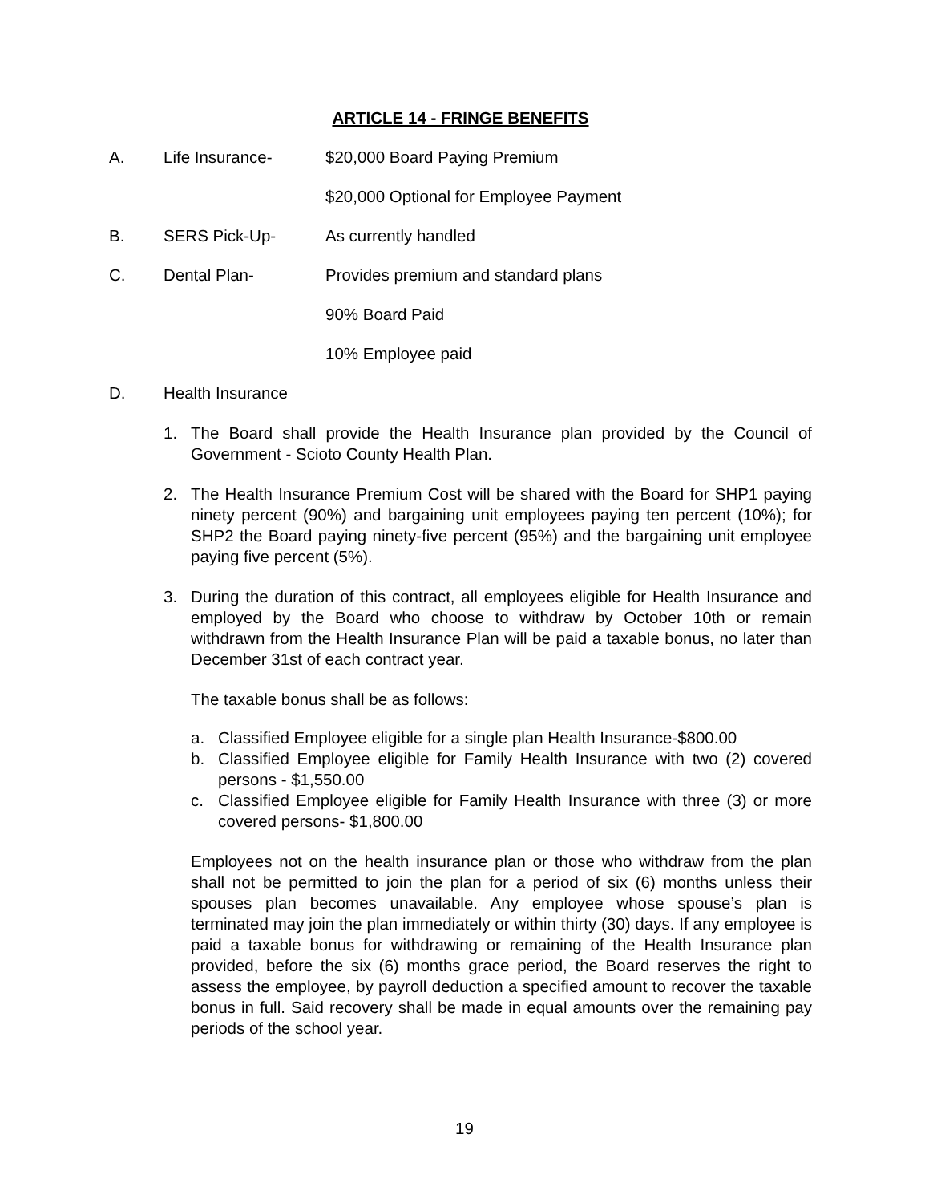ARTICLE 14 - FRINGE BENEFITS
A. Life Insurance- $20,000 Board Paying Premium
$20,000 Optional for Employee Payment
B. SERS Pick-Up- As currently handled
C. Dental Plan- Provides premium and standard plans
90% Board Paid
10% Employee paid
D. Health Insurance
1. The Board shall provide the Health Insurance plan provided by the Council of Government - Scioto County Health Plan.
2. The Health Insurance Premium Cost will be shared with the Board for SHP1 paying ninety percent (90%) and bargaining unit employees paying ten percent (10%); for SHP2 the Board paying ninety-five percent (95%) and the bargaining unit employee paying five percent (5%).
3. During the duration of this contract, all employees eligible for Health Insurance and employed by the Board who choose to withdraw by October 10th or remain withdrawn from the Health Insurance Plan will be paid a taxable bonus, no later than December 31st of each contract year.
The taxable bonus shall be as follows:
a. Classified Employee eligible for a single plan Health Insurance-$800.00
b. Classified Employee eligible for Family Health Insurance with two (2) covered persons - $1,550.00
c. Classified Employee eligible for Family Health Insurance with three (3) or more covered persons- $1,800.00
Employees not on the health insurance plan or those who withdraw from the plan shall not be permitted to join the plan for a period of six (6) months unless their spouses plan becomes unavailable. Any employee whose spouse’s plan is terminated may join the plan immediately or within thirty (30) days. If any employee is paid a taxable bonus for withdrawing or remaining of the Health Insurance plan provided, before the six (6) months grace period, the Board reserves the right to assess the employee, by payroll deduction a specified amount to recover the taxable bonus in full. Said recovery shall be made in equal amounts over the remaining pay periods of the school year.
19